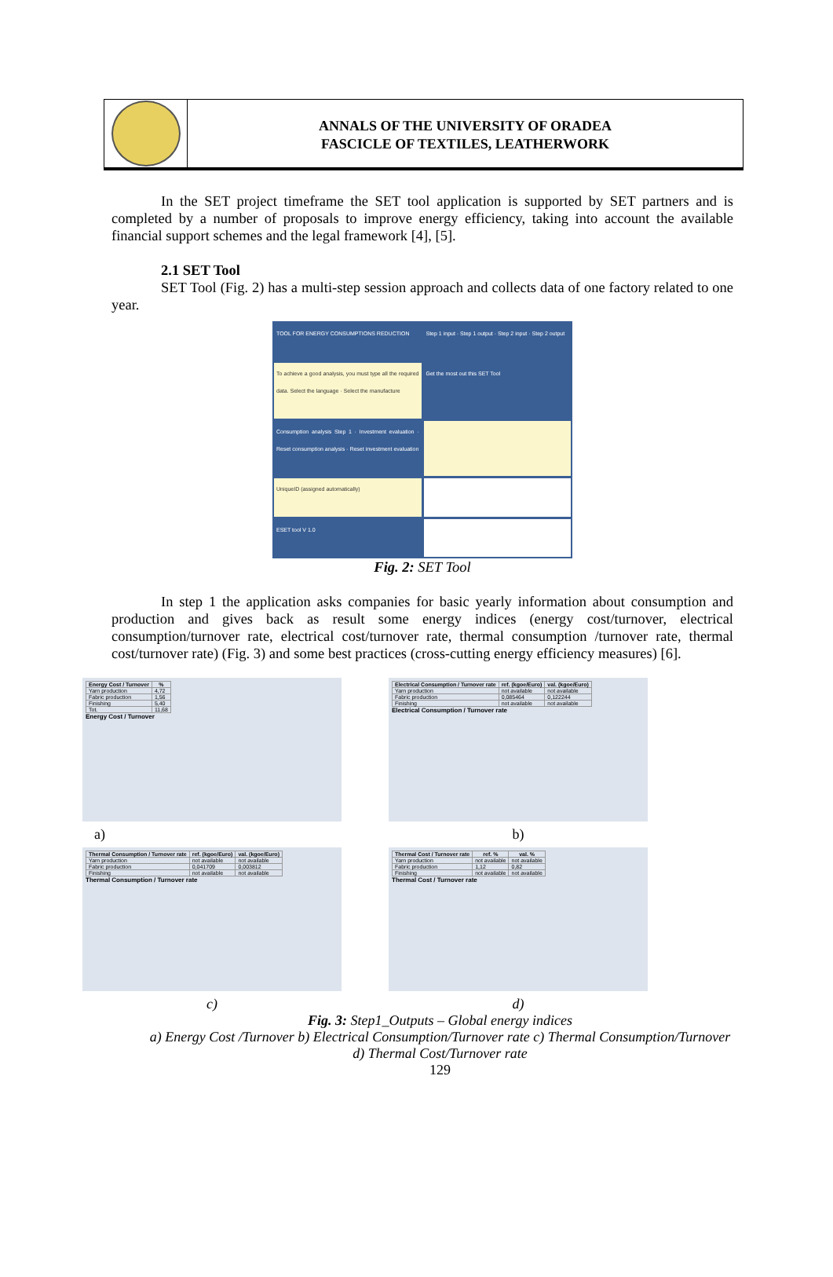ANNALS OF THE UNIVERSITY OF ORADEA
FASCICLE OF TEXTILES, LEATHERWORK
In the SET project timeframe the SET tool application is supported by SET partners and is completed by a number of proposals to improve energy efficiency, taking into account the available financial support schemes and the legal framework [4], [5].
2.1 SET Tool
SET Tool (Fig. 2) has a multi-step session approach and collects data of one factory related to one year.
TOOL FOR ENERGY CONSUMPTIONS REDUCTION
Step 1 input · Step 1 output · Step 2 input · Step 2 output
To achieve a good analysis, you must type all the required data. Select the language · Select the manufacture
Get the most out this SET Tool
Consumption analysis Step 1 · Investment evaluation · Reset consumption analysis · Reset investment evaluation
UniqueID (assigned automatically)
ESET tool V 1.0
Fig. 2: SET Tool
In step 1 the application asks companies for basic yearly information about consumption and production and gives back as result some energy indices (energy cost/turnover, electrical consumption/turnover rate, electrical cost/turnover rate, thermal consumption /turnover rate, thermal cost/turnover rate) (Fig. 3) and some best practices (cross-cutting energy efficiency measures) [6].
| Energy Cost / Turnover | % |
| --- | --- |
| Yarn production | 4,72 |
| Fabric production | 1,56 |
| Finishing | 5,40 |
| Tot. | 11,68 |
Energy Cost / Turnover
| Electrical Consumption / Turnover rate | ref. (kgoe/Euro) | val. (kgoe/Euro) |
| --- | --- | --- |
| Yarn production | not available | not available |
| Fabric production | 0,085464 | 0,122244 |
| Finishing | not available | not available |
Electrical Consumption / Turnover rate
a)
b)
| Thermal Consumption / Turnover rate | ref. (kgoe/Euro) | val. (kgoe/Euro) |
| --- | --- | --- |
| Yarn production | not available | not available |
| Fabric production | 0,041709 | 0,003812 |
| Finishing | not available | not available |
Thermal Consumption / Turnover rate
| Thermal Cost / Turnover rate | ref. % | val. % |
| --- | --- | --- |
| Yarn production | not available | not available |
| Fabric production | 1,12 | 0,82 |
| Finishing | not available | not available |
Thermal Cost / Turnover rate
c)
d)
Fig. 3: Step1_Outputs – Global energy indices
a) Energy Cost /Turnover b) Electrical Consumption/Turnover rate c) Thermal Consumption/Turnover
d) Thermal Cost/Turnover rate
129